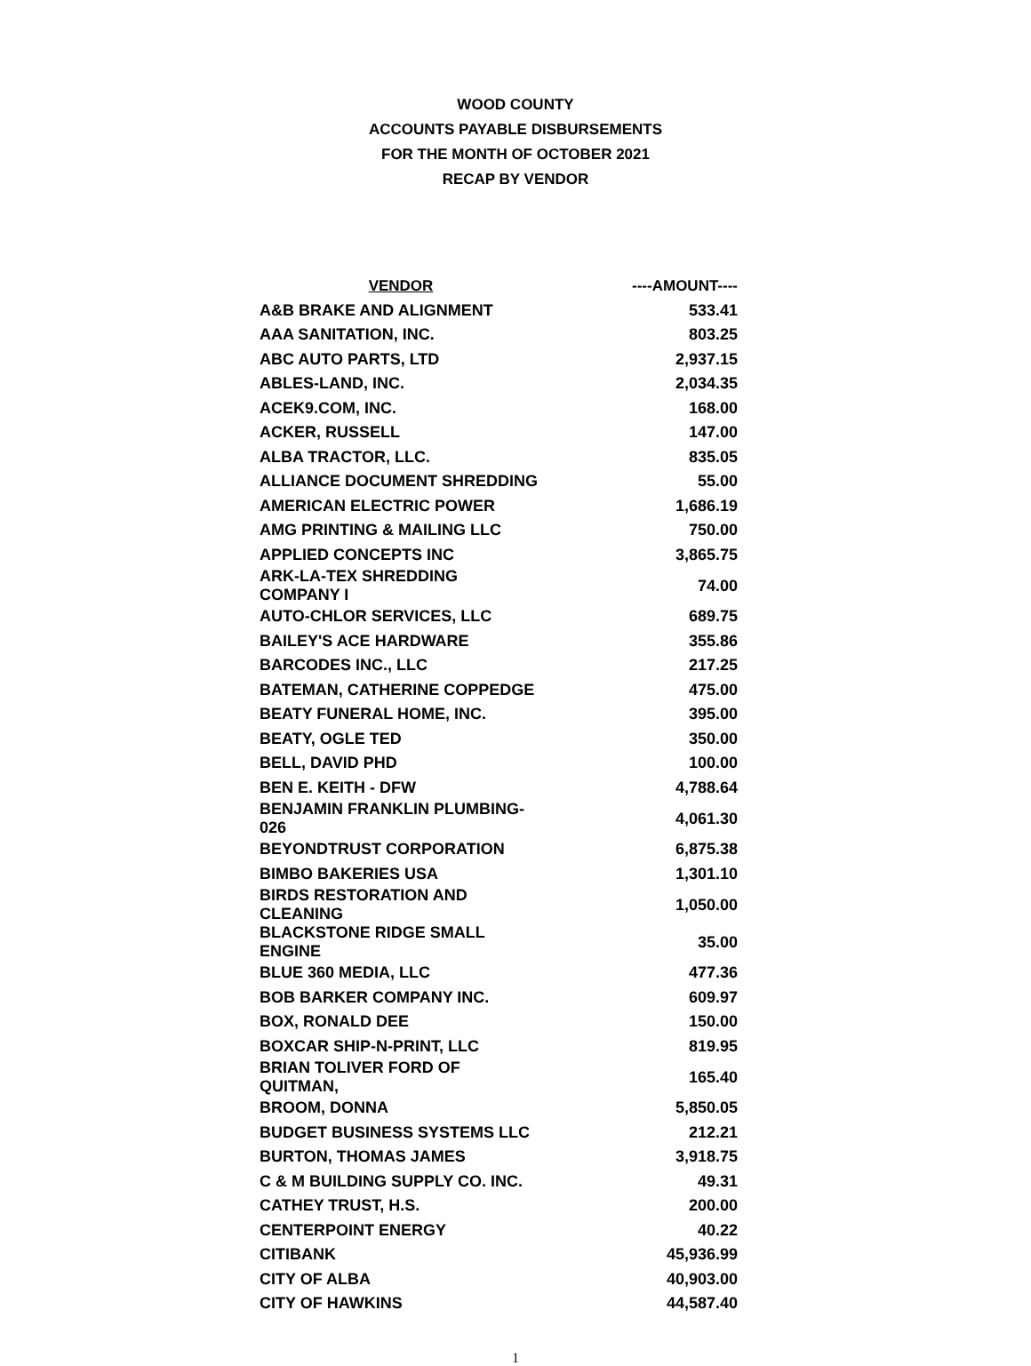WOOD COUNTY
ACCOUNTS PAYABLE DISBURSEMENTS
FOR THE MONTH OF OCTOBER 2021
RECAP BY VENDOR
| VENDOR | ----AMOUNT---- |
| --- | --- |
| A&B BRAKE AND ALIGNMENT | 533.41 |
| AAA SANITATION, INC. | 803.25 |
| ABC AUTO PARTS, LTD | 2,937.15 |
| ABLES-LAND, INC. | 2,034.35 |
| ACEK9.COM, INC. | 168.00 |
| ACKER, RUSSELL | 147.00 |
| ALBA TRACTOR, LLC. | 835.05 |
| ALLIANCE DOCUMENT SHREDDING | 55.00 |
| AMERICAN ELECTRIC POWER | 1,686.19 |
| AMG PRINTING & MAILING LLC | 750.00 |
| APPLIED CONCEPTS INC | 3,865.75 |
| ARK-LA-TEX SHREDDING COMPANY I | 74.00 |
| AUTO-CHLOR SERVICES, LLC | 689.75 |
| BAILEY'S ACE HARDWARE | 355.86 |
| BARCODES INC., LLC | 217.25 |
| BATEMAN, CATHERINE COPPEDGE | 475.00 |
| BEATY FUNERAL HOME, INC. | 395.00 |
| BEATY, OGLE TED | 350.00 |
| BELL, DAVID PHD | 100.00 |
| BEN E. KEITH - DFW | 4,788.64 |
| BENJAMIN FRANKLIN PLUMBING-026 | 4,061.30 |
| BEYONDTRUST CORPORATION | 6,875.38 |
| BIMBO BAKERIES USA | 1,301.10 |
| BIRDS RESTORATION AND CLEANING | 1,050.00 |
| BLACKSTONE RIDGE SMALL ENGINE | 35.00 |
| BLUE 360 MEDIA, LLC | 477.36 |
| BOB BARKER COMPANY INC. | 609.97 |
| BOX, RONALD DEE | 150.00 |
| BOXCAR SHIP-N-PRINT, LLC | 819.95 |
| BRIAN TOLIVER FORD OF QUITMAN, | 165.40 |
| BROOM, DONNA | 5,850.05 |
| BUDGET BUSINESS SYSTEMS LLC | 212.21 |
| BURTON, THOMAS JAMES | 3,918.75 |
| C & M BUILDING SUPPLY CO. INC. | 49.31 |
| CATHEY TRUST, H.S. | 200.00 |
| CENTERPOINT ENERGY | 40.22 |
| CITIBANK | 45,936.99 |
| CITY OF ALBA | 40,903.00 |
| CITY OF HAWKINS | 44,587.40 |
1